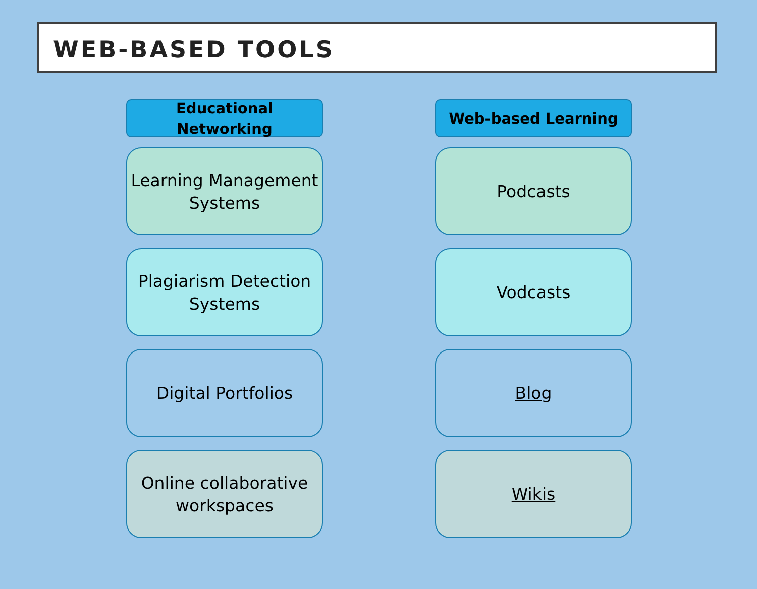WEB-BASED TOOLS
Educational
Networking
Learning Management
Systems
Plagiarism Detection
Systems
Digital Portfolios
Online collaborative
workspaces
Web-based Learning
Podcasts
Vodcasts
Blog
Wikis